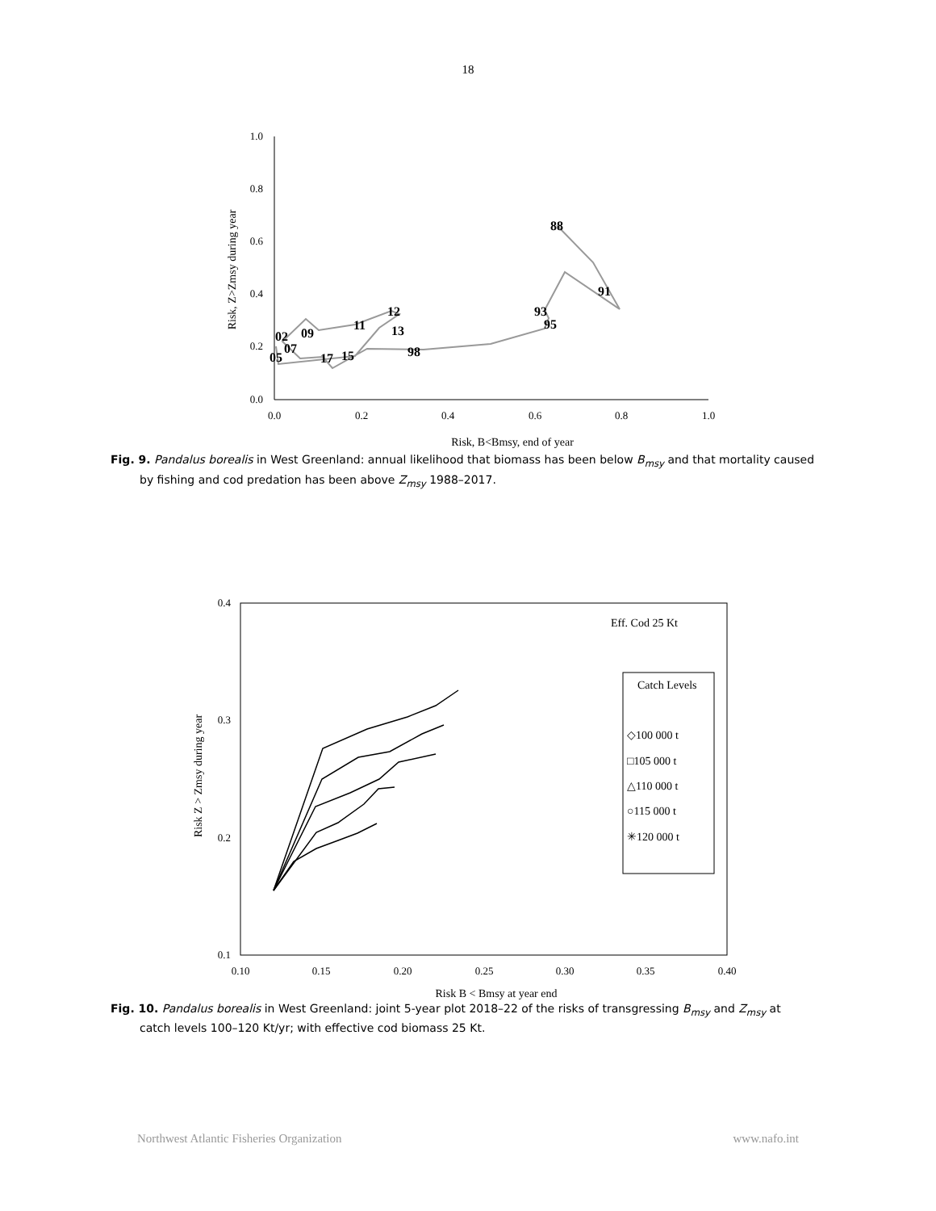18
1.0
0.8
0.6
0.4
0.2
0.0
0.0
0.2
0.4
0.6
0.8
1.0
Risk, B<Bmsy, end of year
Risk, Z>Zmsy during year
88
91
93
95
98
15
17
11
12
13
09
02
07
05
Fig. 9. Pandalus borealis in West Greenland: annual likelihood that biomass has been below B<sub>msy</sub> and that mortality caused by fishing and cod predation has been above Z<sub>msy</sub> 1988–2017.
0.4
0.3
0.2
0.1
0.10
0.15
0.20
0.25
0.30
0.35
0.40
Risk B < Bmsy at year end
Risk Z > Zmsy during year
Eff. Cod 25 Kt
Catch Levels
◇100 000 t
□105 000 t
△110 000 t
○115 000 t
✳120 000 t
Fig. 10. Pandalus borealis in West Greenland: joint 5-year plot 2018–22 of the risks of transgressing B<sub>msy</sub> and Z<sub>msy</sub> at catch levels 100–120 Kt/yr; with effective cod biomass 25 Kt.
Northwest Atlantic Fisheries Organization www.nafo.int